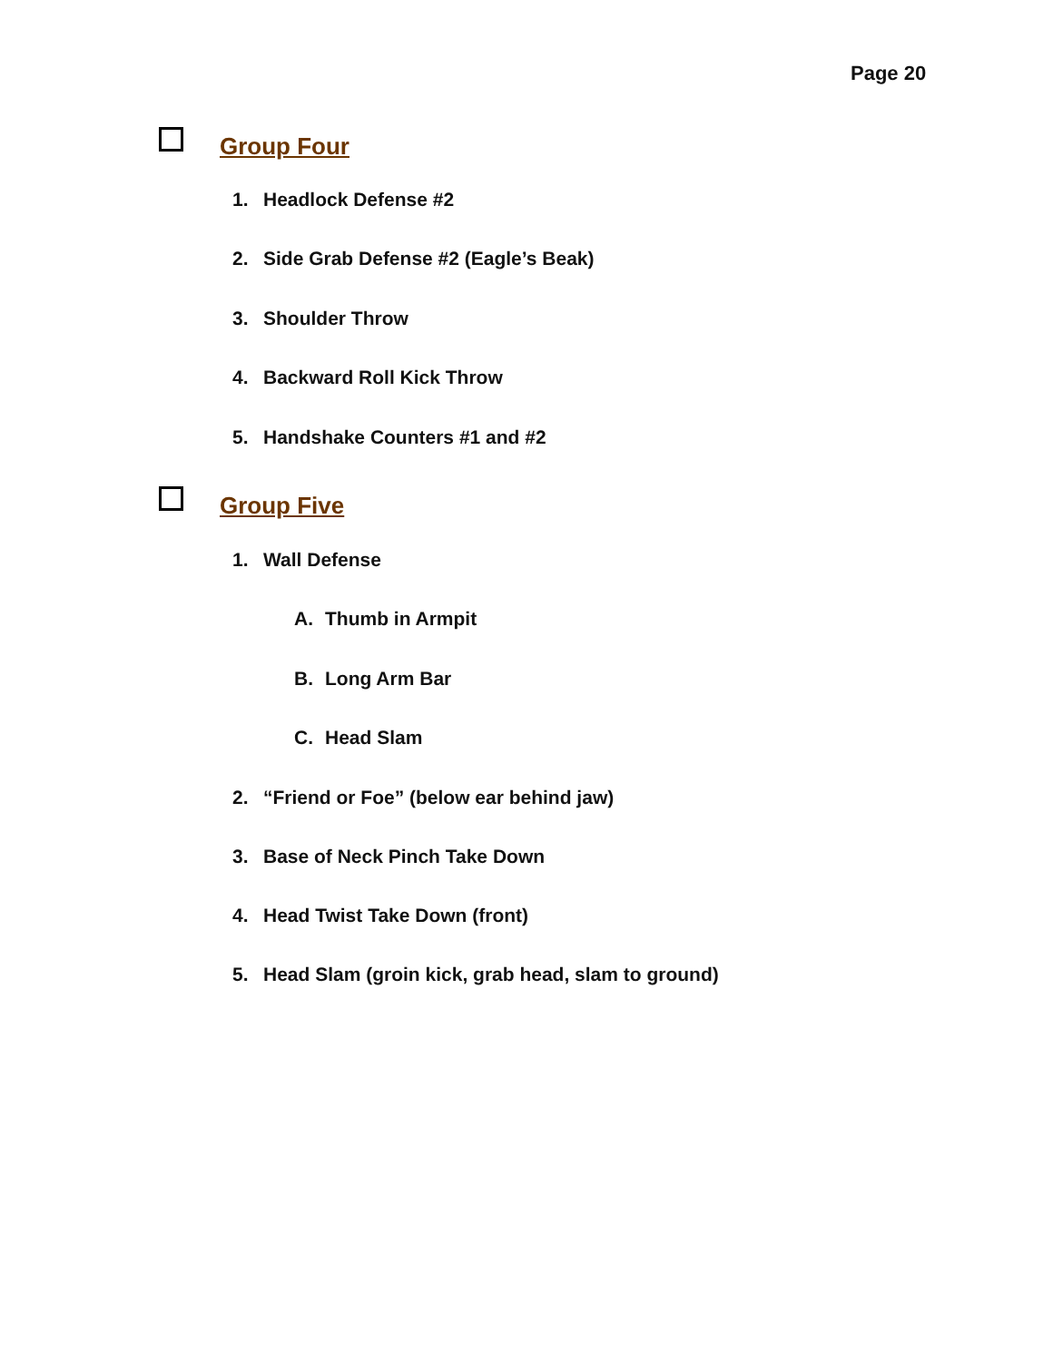Page 20
Group Four
1. Headlock Defense #2
2. Side Grab Defense #2 (Eagle’s Beak)
3. Shoulder Throw
4. Backward Roll Kick Throw
5. Handshake Counters #1 and #2
Group Five
1. Wall Defense
A. Thumb in Armpit
B. Long Arm Bar
C. Head Slam
2. “Friend or Foe” (below ear behind jaw)
3. Base of Neck Pinch Take Down
4. Head Twist Take Down (front)
5. Head Slam (groin kick, grab head, slam to ground)